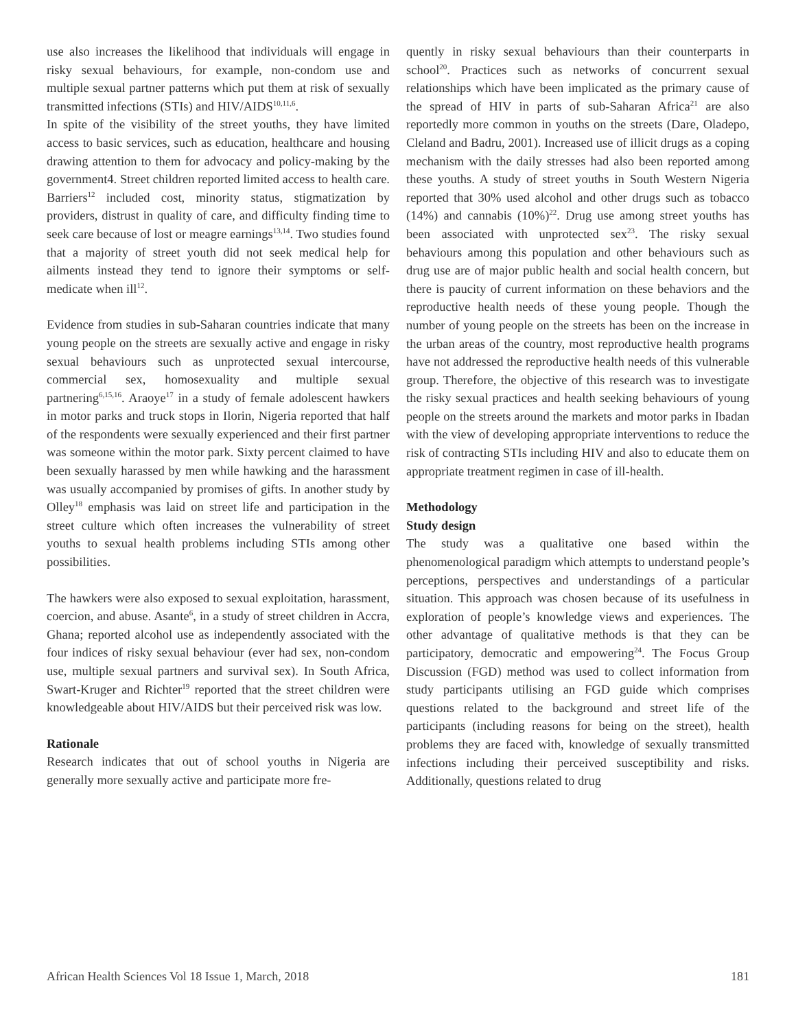use also increases the likelihood that individuals will engage in risky sexual behaviours, for example, non-condom use and multiple sexual partner patterns which put them at risk of sexually transmitted infections (STIs) and HIV/AIDS<sup>10,11,6</sup>.
In spite of the visibility of the street youths, they have limited access to basic services, such as education, healthcare and housing drawing attention to them for advocacy and policy-making by the government4. Street children reported limited access to health care. Barriers<sup>12</sup> included cost, minority status, stigmatization by providers, distrust in quality of care, and difficulty finding time to seek care because of lost or meagre earnings<sup>13,14</sup>. Two studies found that a majority of street youth did not seek medical help for ailments instead they tend to ignore their symptoms or self-medicate when ill<sup>12</sup>.
Evidence from studies in sub-Saharan countries indicate that many young people on the streets are sexually active and engage in risky sexual behaviours such as unprotected sexual intercourse, commercial sex, homosexuality and multiple sexual partnering<sup>6,15,16</sup>. Araoye<sup>17</sup> in a study of female adolescent hawkers in motor parks and truck stops in Ilorin, Nigeria reported that half of the respondents were sexually experienced and their first partner was someone within the motor park. Sixty percent claimed to have been sexually harassed by men while hawking and the harassment was usually accompanied by promises of gifts. In another study by Olley<sup>18</sup> emphasis was laid on street life and participation in the street culture which often increases the vulnerability of street youths to sexual health problems including STIs among other possibilities.
The hawkers were also exposed to sexual exploitation, harassment, coercion, and abuse. Asante<sup>6</sup>, in a study of street children in Accra, Ghana; reported alcohol use as independently associated with the four indices of risky sexual behaviour (ever had sex, non-condom use, multiple sexual partners and survival sex). In South Africa, Swart-Kruger and Richter<sup>19</sup> reported that the street children were knowledgeable about HIV/AIDS but their perceived risk was low.
Rationale
Research indicates that out of school youths in Nigeria are generally more sexually active and participate more fre-
quently in risky sexual behaviours than their counterparts in school<sup>20</sup>. Practices such as networks of concurrent sexual relationships which have been implicated as the primary cause of the spread of HIV in parts of sub-Saharan Africa<sup>21</sup> are also reportedly more common in youths on the streets (Dare, Oladepo, Cleland and Badru, 2001). Increased use of illicit drugs as a coping mechanism with the daily stresses had also been reported among these youths. A study of street youths in South Western Nigeria reported that 30% used alcohol and other drugs such as tobacco (14%) and cannabis (10%)<sup>22</sup>. Drug use among street youths has been associated with unprotected sex<sup>23</sup>. The risky sexual behaviours among this population and other behaviours such as drug use are of major public health and social health concern, but there is paucity of current information on these behaviors and the reproductive health needs of these young people. Though the number of young people on the streets has been on the increase in the urban areas of the country, most reproductive health programs have not addressed the reproductive health needs of this vulnerable group. Therefore, the objective of this research was to investigate the risky sexual practices and health seeking behaviours of young people on the streets around the markets and motor parks in Ibadan with the view of developing appropriate interventions to reduce the risk of contracting STIs including HIV and also to educate them on appropriate treatment regimen in case of ill-health.
Methodology
Study design
The study was a qualitative one based within the phenomenological paradigm which attempts to understand people’s perceptions, perspectives and understandings of a particular situation. This approach was chosen because of its usefulness in exploration of people’s knowledge views and experiences. The other advantage of qualitative methods is that they can be participatory, democratic and empowering<sup>24</sup>. The Focus Group Discussion (FGD) method was used to collect information from study participants utilising an FGD guide which comprises questions related to the background and street life of the participants (including reasons for being on the street), health problems they are faced with, knowledge of sexually transmitted infections including their perceived susceptibility and risks. Additionally, questions related to drug
African Health Sciences Vol 18 Issue 1, March, 2018 181